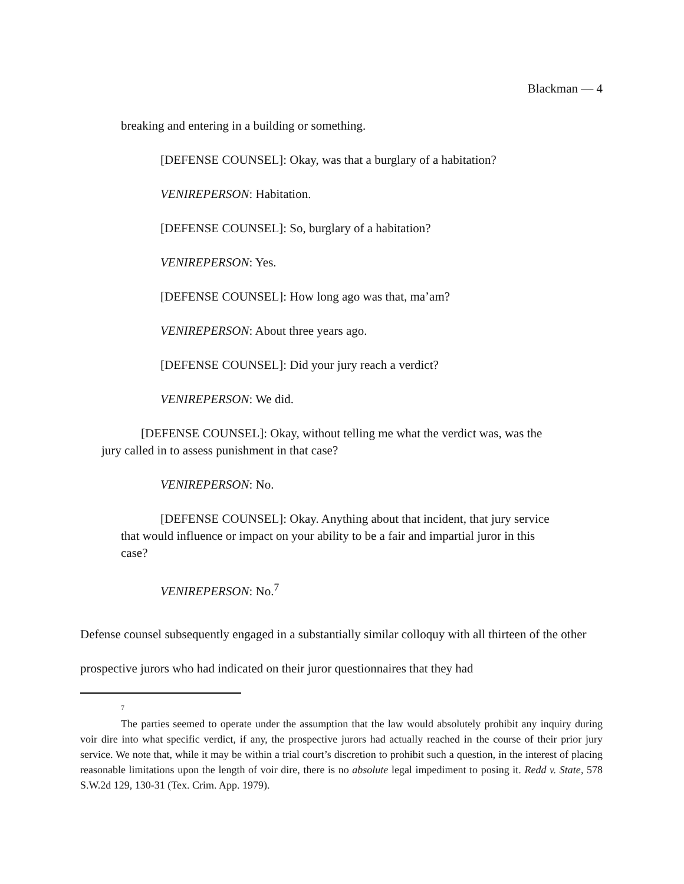Blackman — 4
breaking and entering in a building or something.
[DEFENSE COUNSEL]: Okay, was that a burglary of a habitation?
VENIREPERSON: Habitation.
[DEFENSE COUNSEL]: So, burglary of a habitation?
VENIREPERSON: Yes.
[DEFENSE COUNSEL]: How long ago was that, ma’am?
VENIREPERSON: About three years ago.
[DEFENSE COUNSEL]: Did your jury reach a verdict?
VENIREPERSON: We did.
[DEFENSE COUNSEL]: Okay, without telling me what the verdict was, was the jury called in to assess punishment in that case?
VENIREPERSON: No.
[DEFENSE COUNSEL]: Okay. Anything about that incident, that jury service that would influence or impact on your ability to be a fair and impartial juror in this case?
VENIREPERSON: No.<sup>7</sup>
Defense counsel subsequently engaged in a substantially similar colloquy with all thirteen of the other prospective jurors who had indicated on their juror questionnaires that they had
7
The parties seemed to operate under the assumption that the law would absolutely prohibit any inquiry during voir dire into what specific verdict, if any, the prospective jurors had actually reached in the course of their prior jury service. We note that, while it may be within a trial court’s discretion to prohibit such a question, in the interest of placing reasonable limitations upon the length of voir dire, there is no absolute legal impediment to posing it. Redd v. State, 578 S.W.2d 129, 130-31 (Tex. Crim. App. 1979).